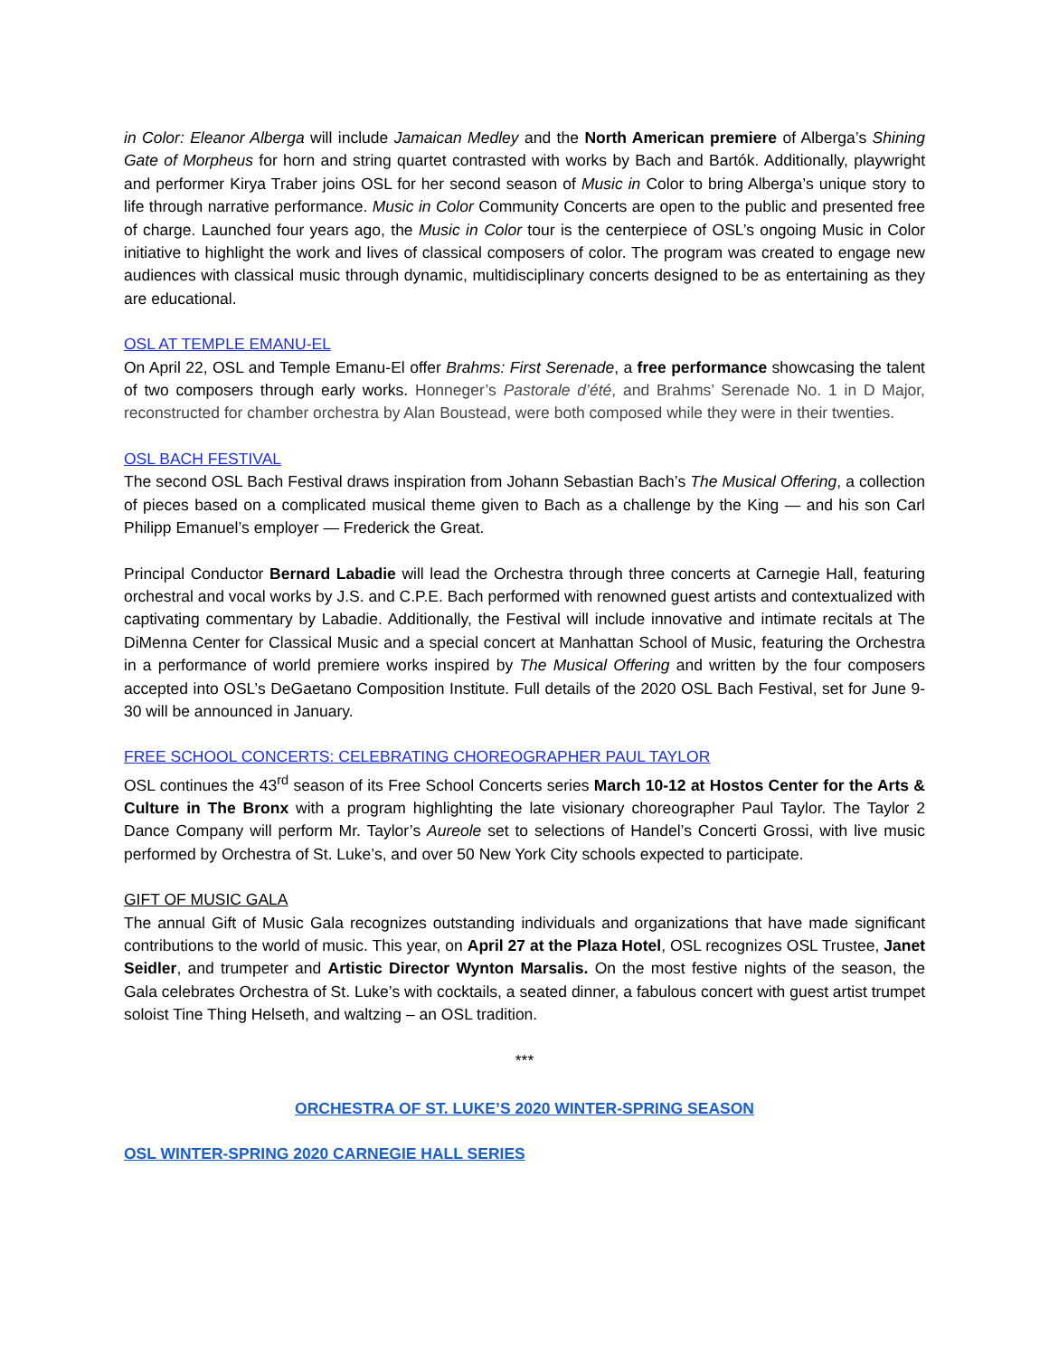in Color: Eleanor Alberga will include Jamaican Medley and the North American premiere of Alberga’s Shining Gate of Morpheus for horn and string quartet contrasted with works by Bach and Bartók. Additionally, playwright and performer Kirya Traber joins OSL for her second season of Music in Color to bring Alberga’s unique story to life through narrative performance. Music in Color Community Concerts are open to the public and presented free of charge. Launched four years ago, the Music in Color tour is the centerpiece of OSL’s ongoing Music in Color initiative to highlight the work and lives of classical composers of color. The program was created to engage new audiences with classical music through dynamic, multidisciplinary concerts designed to be as entertaining as they are educational.
OSL AT TEMPLE EMANU-EL
On April 22, OSL and Temple Emanu-El offer Brahms: First Serenade, a free performance showcasing the talent of two composers through early works. Honneger’s Pastorale d’été, and Brahms’ Serenade No. 1 in D Major, reconstructed for chamber orchestra by Alan Boustead, were both composed while they were in their twenties.
OSL BACH FESTIVAL
The second OSL Bach Festival draws inspiration from Johann Sebastian Bach’s The Musical Offering, a collection of pieces based on a complicated musical theme given to Bach as a challenge by the King — and his son Carl Philipp Emanuel’s employer — Frederick the Great.
Principal Conductor Bernard Labadie will lead the Orchestra through three concerts at Carnegie Hall, featuring orchestral and vocal works by J.S. and C.P.E. Bach performed with renowned guest artists and contextualized with captivating commentary by Labadie. Additionally, the Festival will include innovative and intimate recitals at The DiMenna Center for Classical Music and a special concert at Manhattan School of Music, featuring the Orchestra in a performance of world premiere works inspired by The Musical Offering and written by the four composers accepted into OSL’s DeGaetano Composition Institute. Full details of the 2020 OSL Bach Festival, set for June 9-30 will be announced in January.
FREE SCHOOL CONCERTS: CELEBRATING CHOREOGRAPHER PAUL TAYLOR
OSL continues the 43<sup>rd</sup> season of its Free School Concerts series March 10-12 at Hostos Center for the Arts & Culture in The Bronx with a program highlighting the late visionary choreographer Paul Taylor. The Taylor 2 Dance Company will perform Mr. Taylor’s Aureole set to selections of Handel’s Concerti Grossi, with live music performed by Orchestra of St. Luke’s, and over 50 New York City schools expected to participate.
GIFT OF MUSIC GALA
The annual Gift of Music Gala recognizes outstanding individuals and organizations that have made significant contributions to the world of music. This year, on April 27 at the Plaza Hotel, OSL recognizes OSL Trustee, Janet Seidler, and trumpeter and Artistic Director Wynton Marsalis. On the most festive nights of the season, the Gala celebrates Orchestra of St. Luke’s with cocktails, a seated dinner, a fabulous concert with guest artist trumpet soloist Tine Thing Helseth, and waltzing – an OSL tradition.
***
ORCHESTRA OF ST. LUKE’S 2020 WINTER-SPRING SEASON
OSL WINTER-SPRING 2020 CARNEGIE HALL SERIES